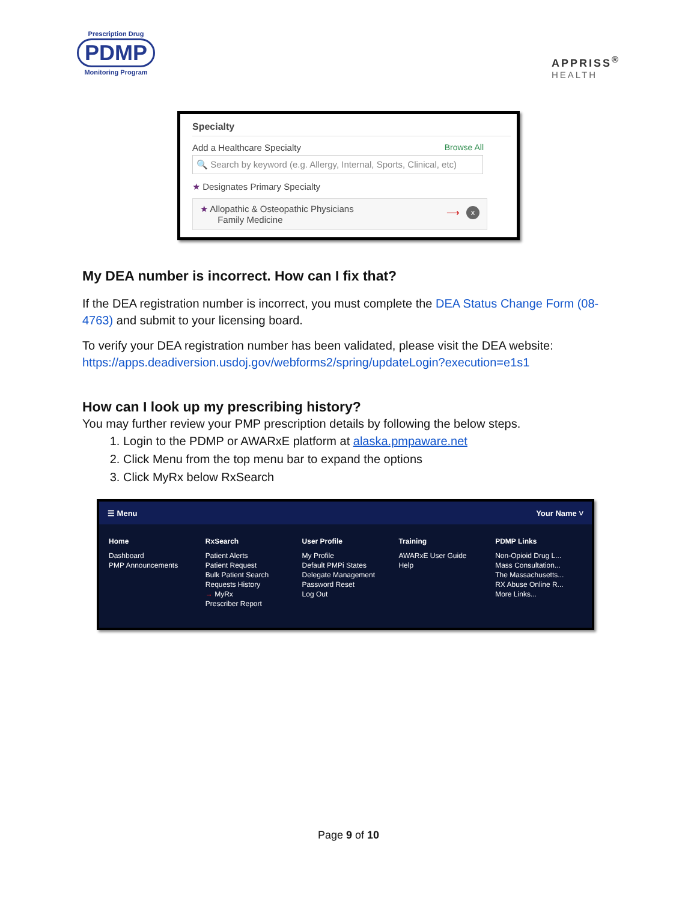Prescription Drug
PDMP
Monitoring Program
APPRISS<sup>®</sup>
HEALTH
Specialty
Add a Healthcare Specialty Browse All
🔍 Search by keyword (e.g. Allergy, Internal, Sports, Clinical, etc)
★ Designates Primary Specialty
★ Allopathic & Osteopathic Physicians
Family Medicine
⟶ x
My DEA number is incorrect. How can I fix that?
If the DEA registration number is incorrect, you must complete the DEA Status Change Form (08-4763) and submit to your licensing board.
To verify your DEA registration number has been validated, please visit the DEA website: https://apps.deadiversion.usdoj.gov/webforms2/spring/updateLogin?execution=e1s1
How can I look up my prescribing history?
You may further review your PMP prescription details by following the below steps.
1. Login to the PDMP or AWARxE platform at alaska.pmpaware.net
2. Click Menu from the top menu bar to expand the options
3. Click MyRx below RxSearch
☰ Menu Your Name ˅
Home
Dashboard
PMP Announcements
RxSearch
Patient Alerts
Patient Request
Bulk Patient Search
Requests History
→ MyRx
Prescriber Report
User Profile
My Profile
Default PMPi States
Delegate Management
Password Reset
Log Out
Training
AWARxE User Guide
Help
PDMP Links
Non-Opioid Drug L...
Mass Consultation...
The Massachusetts...
RX Abuse Online R...
More Links...
Page 9 of 10